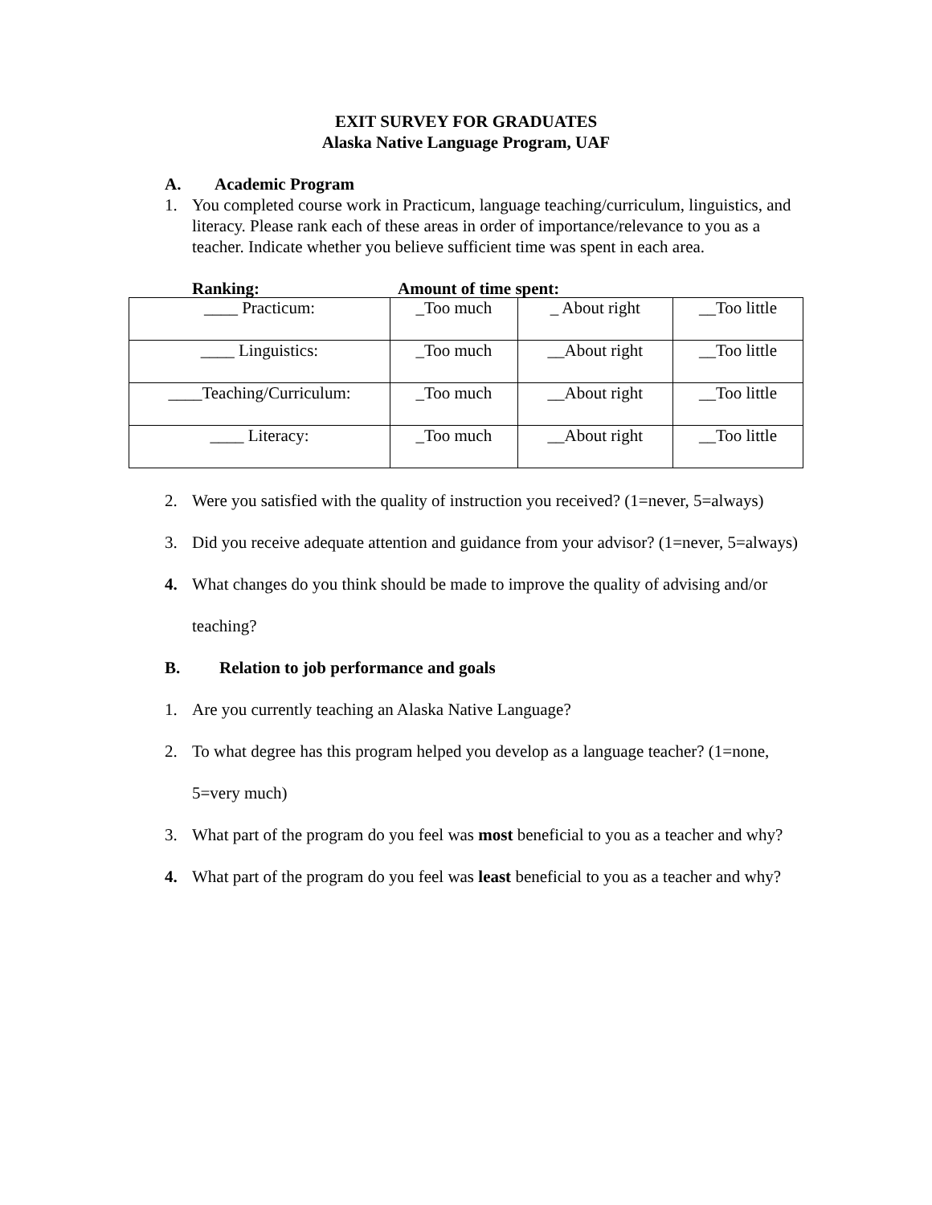EXIT SURVEY FOR GRADUATES
Alaska Native Language Program, UAF
A. Academic Program
1. You completed course work in Practicum, language teaching/curriculum, linguistics, and literacy. Please rank each of these areas in order of importance/relevance to you as a teacher. Indicate whether you believe sufficient time was spent in each area.
Ranking: Amount of time spent:
| ____ Practicum: | _Too much | _ About right | __Too little |
| ____ Linguistics: | _Too much | __About right | __Too little |
| ____Teaching/Curriculum: | _Too much | __About right | __Too little |
| ____ Literacy: | _Too much | __About right | __Too little |
2. Were you satisfied with the quality of instruction you received? (1=never, 5=always)
3. Did you receive adequate attention and guidance from your advisor? (1=never, 5=always)
4. What changes do you think should be made to improve the quality of advising and/or teaching?
B. Relation to job performance and goals
1. Are you currently teaching an Alaska Native Language?
2. To what degree has this program helped you develop as a language teacher? (1=none, 5=very much)
3. What part of the program do you feel was most beneficial to you as a teacher and why?
4. What part of the program do you feel was least beneficial to you as a teacher and why?